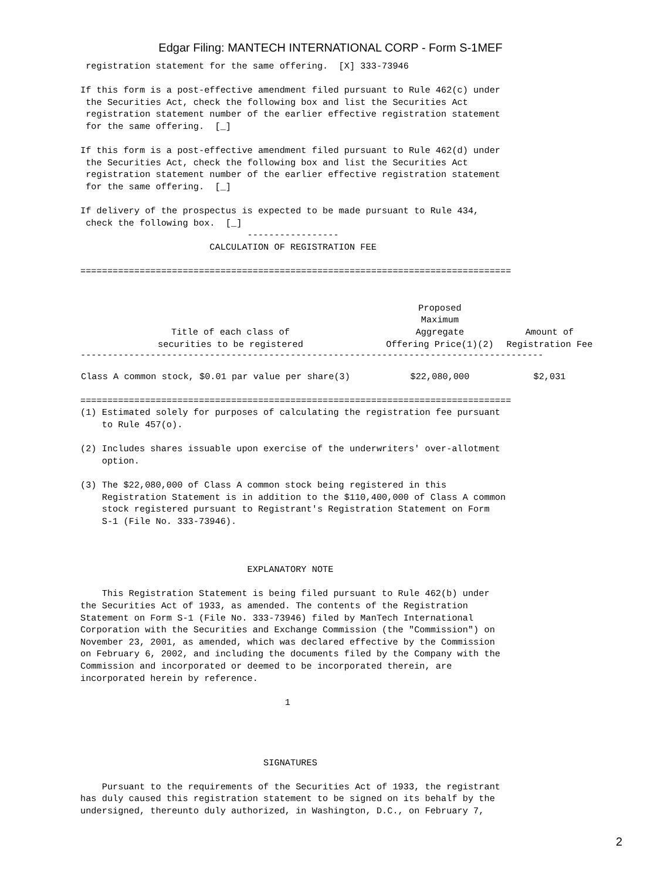Edgar Filing: MANTECH INTERNATIONAL CORP - Form S-1MEF
 registration statement for the same offering.  [X] 333-73946

If this form is a post-effective amendment filed pursuant to Rule 462(c) under
 the Securities Act, check the following box and list the Securities Act
 registration statement number of the earlier effective registration statement
 for the same offering.  [_]

If this form is a post-effective amendment filed pursuant to Rule 462(d) under
 the Securities Act, check the following box and list the Securities Act
 registration statement number of the earlier effective registration statement
 for the same offering.  [_]

If delivery of the prospectus is expected to be made pursuant to Rule 434,
 check the following box.  [_]
                               -----------------
                        CALCULATION OF REGISTRATION FEE

================================================================================
| Title of each class of securities to be registered | Proposed Maximum Aggregate Offering Price(1)(2) | Amount of Registration Fee |
| --- | --- | --- |
| -------------------------------------------------------------------------------------- | | |
| Class A common stock, $0.01 par value per share(3) | $22,080,000 | $2,031 |
================================================================================
(1) Estimated solely for purposes of calculating the registration fee pursuant
    to Rule 457(o).

(2) Includes shares issuable upon exercise of the underwriters' over-allotment
    option.

(3) The $22,080,000 of Class A common stock being registered in this
    Registration Statement is in addition to the $110,400,000 of Class A common
    stock registered pursuant to Registrant's Registration Statement on Form
    S-1 (File No. 333-73946).



                               EXPLANATORY NOTE

    This Registration Statement is being filed pursuant to Rule 462(b) under
the Securities Act of 1933, as amended. The contents of the Registration
Statement on Form S-1 (File No. 333-73946) filed by ManTech International
Corporation with the Securities and Exchange Commission (the "Commission") on
November 23, 2001, as amended, which was declared effective by the Commission
on February 6, 2002, and including the documents filed by the Company with the
Commission and incorporated or deemed to be incorporated therein, are
incorporated herein by reference.

                                      1




                                  SIGNATURES

    Pursuant to the requirements of the Securities Act of 1933, the registrant
has duly caused this registration statement to be signed on its behalf by the
undersigned, thereunto duly authorized, in Washington, D.C., on February 7,
2